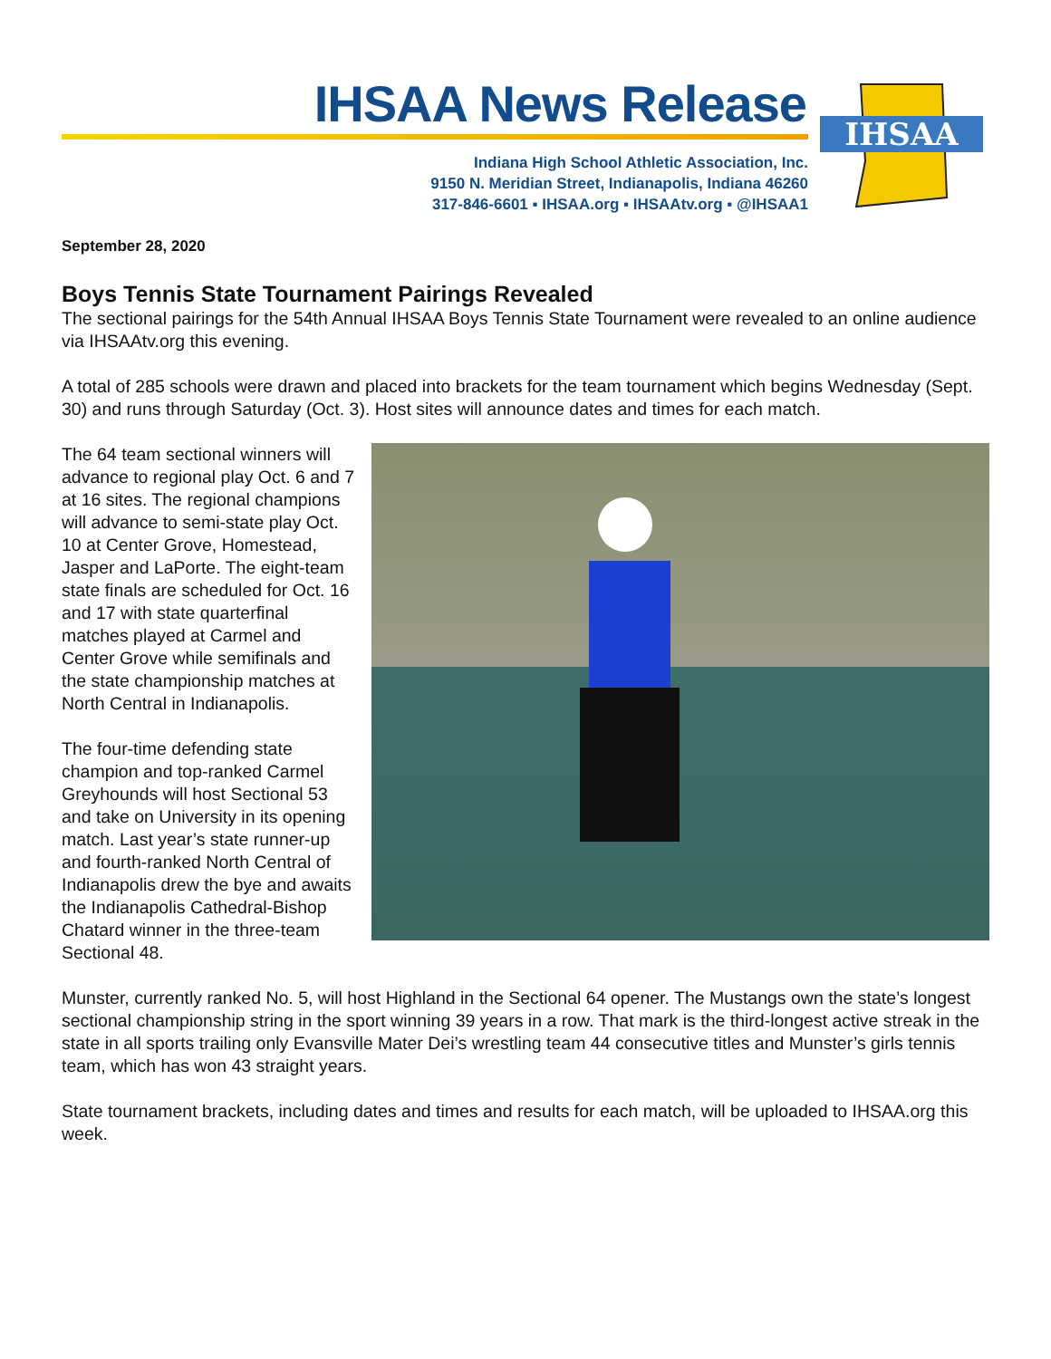IHSAA News Release
Indiana High School Athletic Association, Inc.
9150 N. Meridian Street, Indianapolis, Indiana 46260
317-846-6601 ▪ IHSAA.org ▪ IHSAAtv.org ▪ @IHSAA1
IHSAA
September 28, 2020
Boys Tennis State Tournament Pairings Revealed
The sectional pairings for the 54th Annual IHSAA Boys Tennis State Tournament were revealed to an online audience via IHSAAtv.org this evening.
A total of 285 schools were drawn and placed into brackets for the team tournament which begins Wednesday (Sept. 30) and runs through Saturday (Oct. 3). Host sites will announce dates and times for each match.
The 64 team sectional winners will advance to regional play Oct. 6 and 7 at 16 sites. The regional champions will advance to semi-state play Oct. 10 at Center Grove, Homestead, Jasper and LaPorte. The eight-team state finals are scheduled for Oct. 16 and 17 with state quarterfinal matches played at Carmel and Center Grove while semifinals and the state championship matches at North Central in Indianapolis.
The four-time defending state champion and top-ranked Carmel Greyhounds will host Sectional 53 and take on University in its opening match. Last year’s state runner-up and fourth-ranked North Central of Indianapolis drew the bye and awaits the Indianapolis Cathedral-Bishop Chatard winner in the three-team Sectional 48.
Munster, currently ranked No. 5, will host Highland in the Sectional 64 opener. The Mustangs own the state’s longest sectional championship string in the sport winning 39 years in a row. That mark is the third-longest active streak in the state in all sports trailing only Evansville Mater Dei’s wrestling team 44 consecutive titles and Munster’s girls tennis team, which has won 43 straight years.
State tournament brackets, including dates and times and results for each match, will be uploaded to IHSAA.org this week.